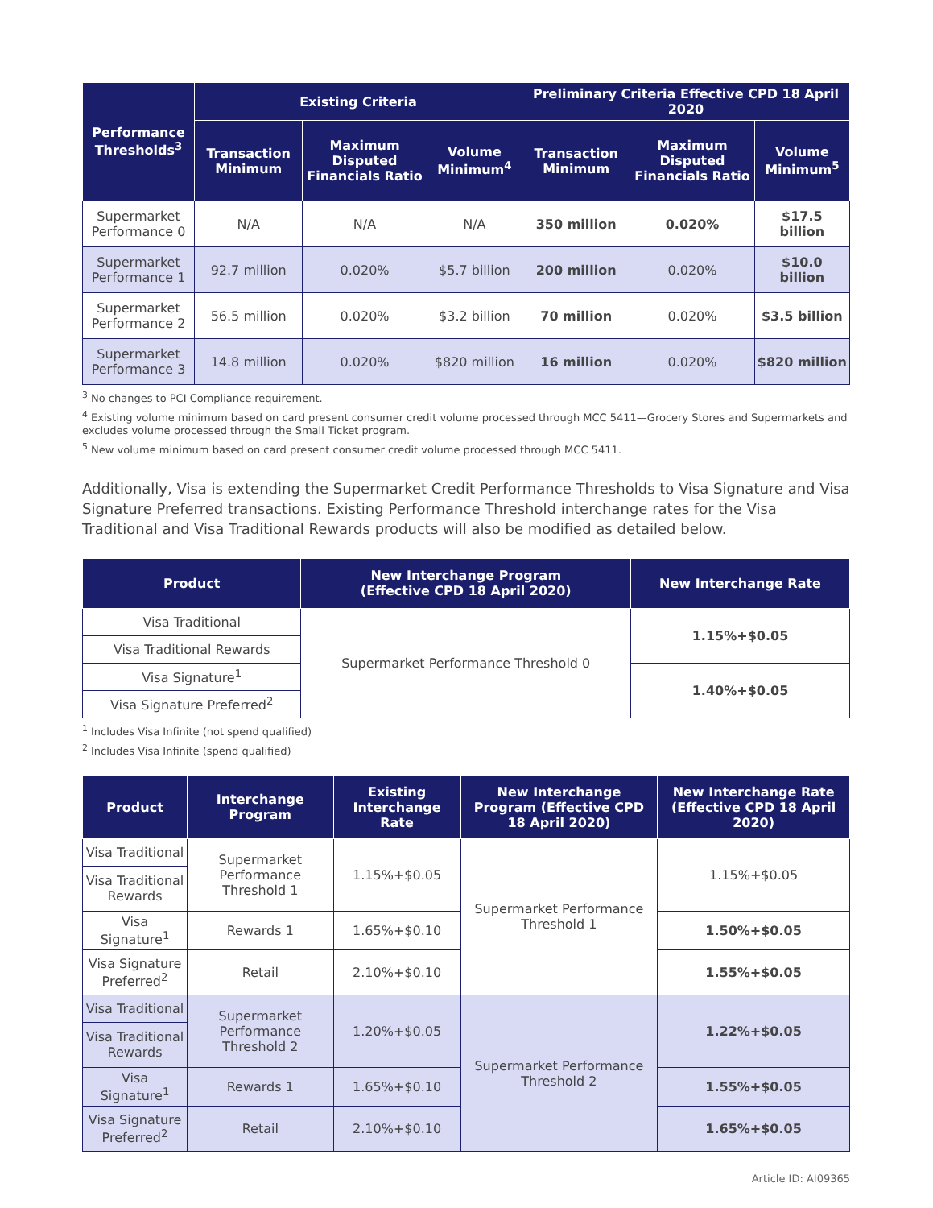| Performance Thresholds<sup>3</sup> | Existing Criteria | | | Preliminary Criteria Effective CPD 18 April 2020 | | |
| --- | --- | --- | --- | --- | --- | --- |
| | Transaction Minimum | Maximum Disputed Financials Ratio | Volume Minimum<sup>4</sup> | Transaction Minimum | Maximum Disputed Financials Ratio | Volume Minimum<sup>5</sup> |
| Supermarket Performance 0 | N/A | N/A | N/A | 350 million | 0.020% | $17.5 billion |
| Supermarket Performance 1 | 92.7 million | 0.020% | $5.7 billion | 200 million | 0.020% | $10.0 billion |
| Supermarket Performance 2 | 56.5 million | 0.020% | $3.2 billion | 70 million | 0.020% | $3.5 billion |
| Supermarket Performance 3 | 14.8 million | 0.020% | $820 million | 16 million | 0.020% | $820 million |
<sup>3</sup> No changes to PCI Compliance requirement.
<sup>4</sup> Existing volume minimum based on card present consumer credit volume processed through MCC 5411—Grocery Stores and Supermarkets and excludes volume processed through the Small Ticket program.
<sup>5</sup> New volume minimum based on card present consumer credit volume processed through MCC 5411.
Additionally, Visa is extending the Supermarket Credit Performance Thresholds to Visa Signature and Visa Signature Preferred transactions. Existing Performance Threshold interchange rates for the Visa Traditional and Visa Traditional Rewards products will also be modified as detailed below.
| Product | New Interchange Program (Effective CPD 18 April 2020) | New Interchange Rate |
| --- | --- | --- |
| Visa Traditional | Supermarket Performance Threshold 0 | 1.15%+$0.05 |
| Visa Traditional Rewards | | |
| Visa Signature<sup>1</sup> | | 1.40%+$0.05 |
| Visa Signature Preferred<sup>2</sup> | | |
<sup>1</sup> Includes Visa Infinite (not spend qualified)
<sup>2</sup> Includes Visa Infinite (spend qualified)
| Product | Interchange Program | Existing Interchange Rate | New Interchange Program (Effective CPD 18 April 2020) | New Interchange Rate (Effective CPD 18 April 2020) |
| --- | --- | --- | --- | --- |
| Visa Traditional | Supermarket Performance Threshold 1 | 1.15%+$0.05 | Supermarket Performance Threshold 1 | 1.15%+$0.05 |
| Visa Traditional Rewards | | | | |
| Visa Signature<sup>1</sup> | Rewards 1 | 1.65%+$0.10 | | 1.50%+$0.05 |
| Visa Signature Preferred<sup>2</sup> | Retail | 2.10%+$0.10 | | 1.55%+$0.05 |
| Visa Traditional | Supermarket Performance Threshold 2 | 1.20%+$0.05 | Supermarket Performance Threshold 2 | 1.22%+$0.05 |
| Visa Traditional Rewards | | | | |
| Visa Signature<sup>1</sup> | Rewards 1 | 1.65%+$0.10 | | 1.55%+$0.05 |
| Visa Signature Preferred<sup>2</sup> | Retail | 2.10%+$0.10 | | 1.65%+$0.05 |
Article ID: AI09365